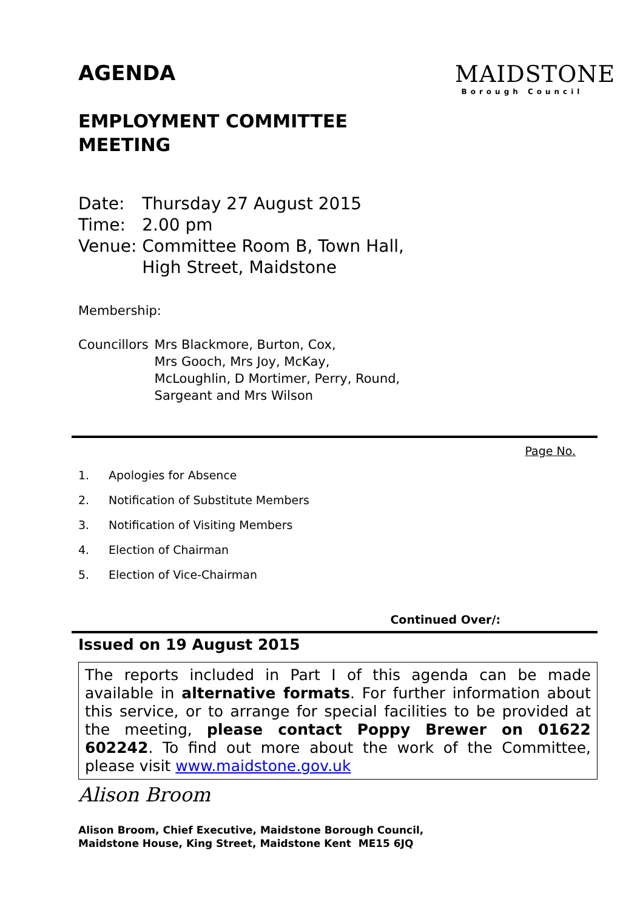MAIDSTONE
Borough Council
AGENDA
EMPLOYMENT COMMITTEE MEETING
| Date: | Thursday 27 August 2015 |
| Time: | 2.00 pm |
| Venue: | Committee Room B, Town Hall, High Street, Maidstone |
Membership:
| Councillors | Mrs Blackmore, Burton, Cox, Mrs Gooch, Mrs Joy, McKay, McLoughlin, D Mortimer, Perry, Round, Sargeant and Mrs Wilson |
Page No.
1. Apologies for Absence
2. Notification of Substitute Members
3. Notification of Visiting Members
4. Election of Chairman
5. Election of Vice-Chairman
Continued Over/:
Issued on 19 August 2015
The reports included in Part I of this agenda can be made available in alternative formats. For further information about this service, or to arrange for special facilities to be provided at the meeting, please contact Poppy Brewer on 01622 602242. To find out more about the work of the Committee, please visit www.maidstone.gov.uk
Alison Broom
Alison Broom, Chief Executive, Maidstone Borough Council,
Maidstone House, King Street, Maidstone Kent ME15 6JQ